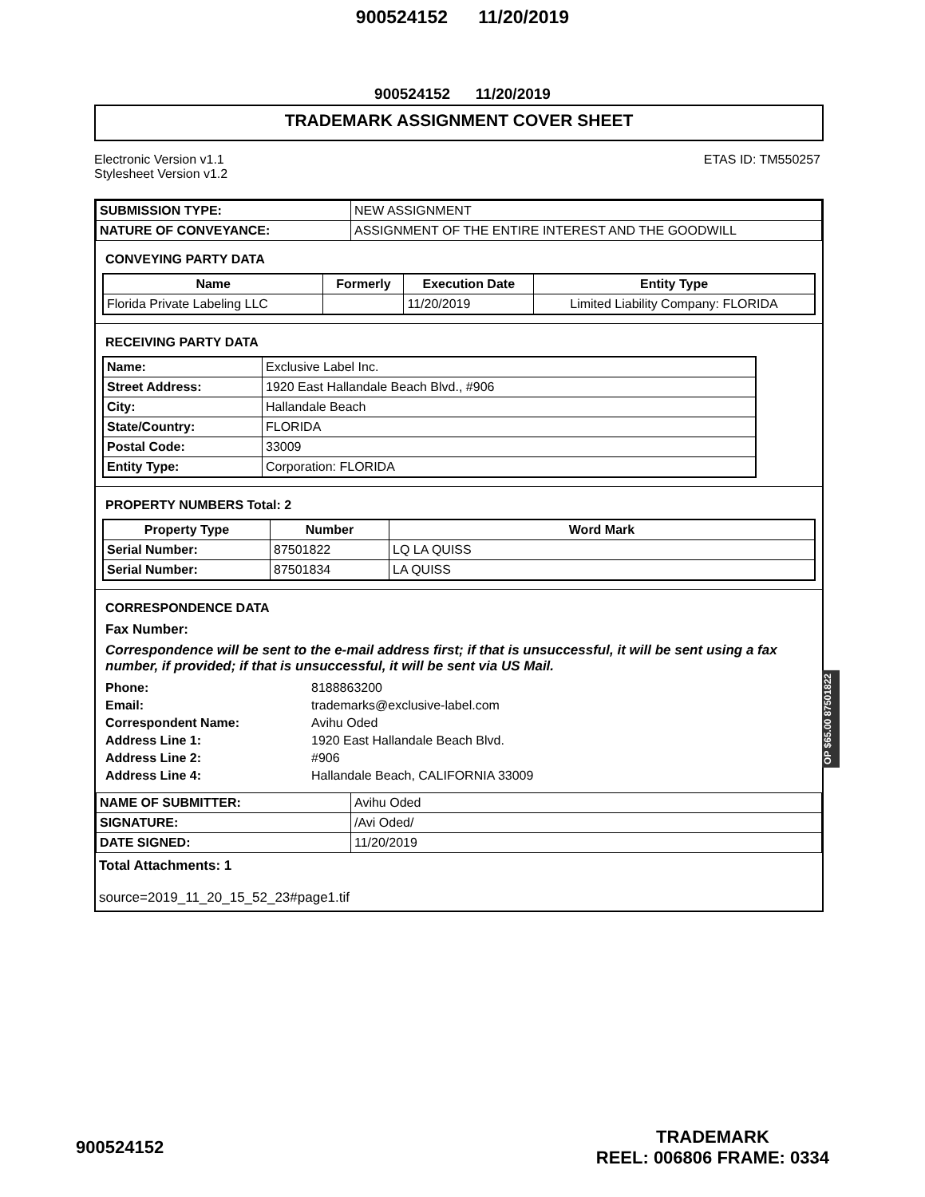900524152 11/20/2019
900524152 11/20/2019
TRADEMARK ASSIGNMENT COVER SHEET
Electronic Version v1.1
Stylesheet Version v1.2
ETAS ID: TM550257
| SUBMISSION TYPE: | NEW ASSIGNMENT |
| NATURE OF CONVEYANCE: | ASSIGNMENT OF THE ENTIRE INTEREST AND THE GOODWILL |
CONVEYING PARTY DATA
| Name | Formerly | Execution Date | Entity Type |
| --- | --- | --- | --- |
| Florida Private Labeling LLC | | 11/20/2019 | Limited Liability Company: FLORIDA |
RECEIVING PARTY DATA
| Name: | Exclusive Label Inc. |
| Street Address: | 1920 East Hallandale Beach Blvd., #906 |
| City: | Hallandale Beach |
| State/Country: | FLORIDA |
| Postal Code: | 33009 |
| Entity Type: | Corporation: FLORIDA |
PROPERTY NUMBERS Total: 2
| Property Type | Number | Word Mark |
| --- | --- | --- |
| Serial Number: | 87501822 | LQ LA QUISS |
| Serial Number: | 87501834 | LA QUISS |
CORRESPONDENCE DATA
Fax Number:
Correspondence will be sent to the e-mail address first; if that is unsuccessful, it will be sent using a fax number, if provided; if that is unsuccessful, it will be sent via US Mail.
| Phone: | 8188863200 |
| Email: | trademarks@exclusive-label.com |
| Correspondent Name: | Avihu Oded |
| Address Line 1: | 1920 East Hallandale Beach Blvd. |
| Address Line 2: | #906 |
| Address Line 4: | Hallandale Beach, CALIFORNIA 33009 |
| NAME OF SUBMITTER: | Avihu Oded |
| SIGNATURE: | /Avi Oded/ |
| DATE SIGNED: | 11/20/2019 |
Total Attachments: 1
source=2019_11_20_15_52_23#page1.tif
OP $65.00 87501822
900524152
TRADEMARK
REEL: 006806 FRAME: 0334